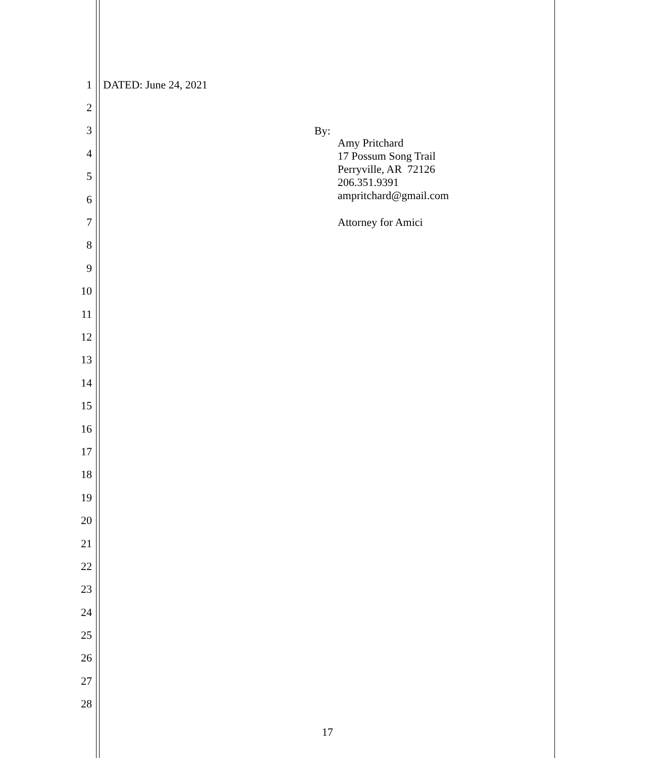1 DATED: June 24, 2021
2
3
4
5
6
7
8
9
10
11
12
13
14
15
16
17
18
19
20
21
22
23
24
25
26
27
28
By:
Amy Pritchard
17 Possum Song Trail
Perryville, AR 72126
206.351.9391
ampritchard@gmail.com
Attorney for Amici
17